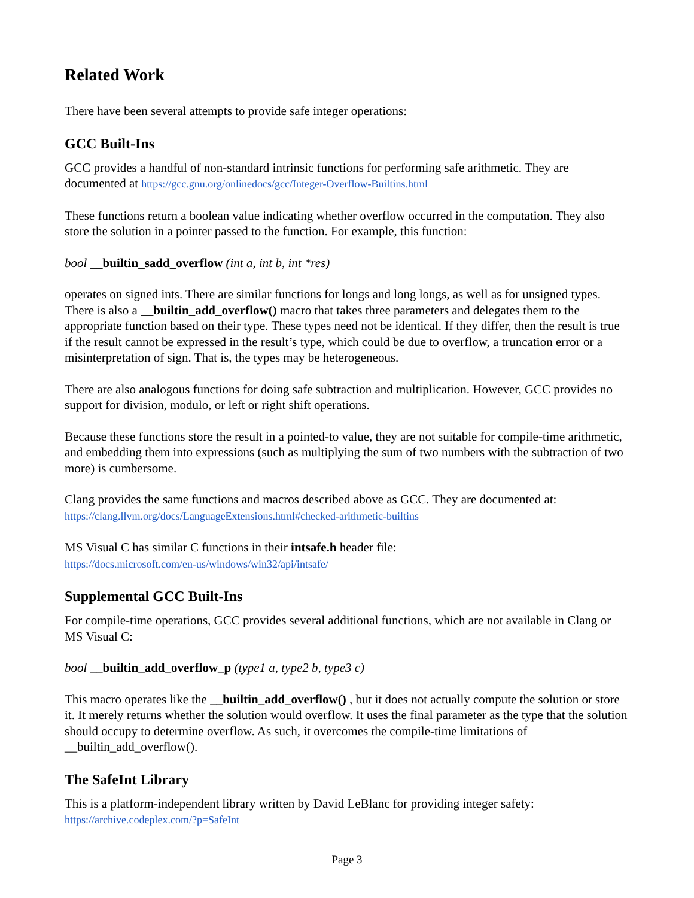Related Work
There have been several attempts to provide safe integer operations:
GCC Built-Ins
GCC provides a handful of non-standard intrinsic functions for performing safe arithmetic. They are documented at https://gcc.gnu.org/onlinedocs/gcc/Integer-Overflow-Builtins.html
These functions return a boolean value indicating whether overflow occurred in the computation. They also store the solution in a pointer passed to the function. For example, this function:
bool __builtin_sadd_overflow (int a, int b, int *res)
operates on signed ints. There are similar functions for longs and long longs, as well as for unsigned types. There is also a __builtin_add_overflow() macro that takes three parameters and delegates them to the appropriate function based on their type. These types need not be identical. If they differ, then the result is true if the result cannot be expressed in the result’s type, which could be due to overflow, a truncation error or a misinterpretation of sign. That is, the types may be heterogeneous.
There are also analogous functions for doing safe subtraction and multiplication. However, GCC provides no support for division, modulo, or left or right shift operations.
Because these functions store the result in a pointed-to value, they are not suitable for compile-time arithmetic, and embedding them into expressions (such as multiplying the sum of two numbers with the subtraction of two more) is cumbersome.
Clang provides the same functions and macros described above as GCC. They are documented at:
https://clang.llvm.org/docs/LanguageExtensions.html#checked-arithmetic-builtins
MS Visual C has similar C functions in their intsafe.h header file:
https://docs.microsoft.com/en-us/windows/win32/api/intsafe/
Supplemental GCC Built-Ins
For compile-time operations, GCC provides several additional functions, which are not available in Clang or MS Visual C:
bool __builtin_add_overflow_p (type1 a, type2 b, type3 c)
This macro operates like the __builtin_add_overflow() , but it does not actually compute the solution or store it. It merely returns whether the solution would overflow. It uses the final parameter as the type that the solution should occupy to determine overflow. As such, it overcomes the compile-time limitations of __builtin_add_overflow().
The SafeInt Library
This is a platform-independent library written by David LeBlanc for providing integer safety:
https://archive.codeplex.com/?p=SafeInt
Page 3